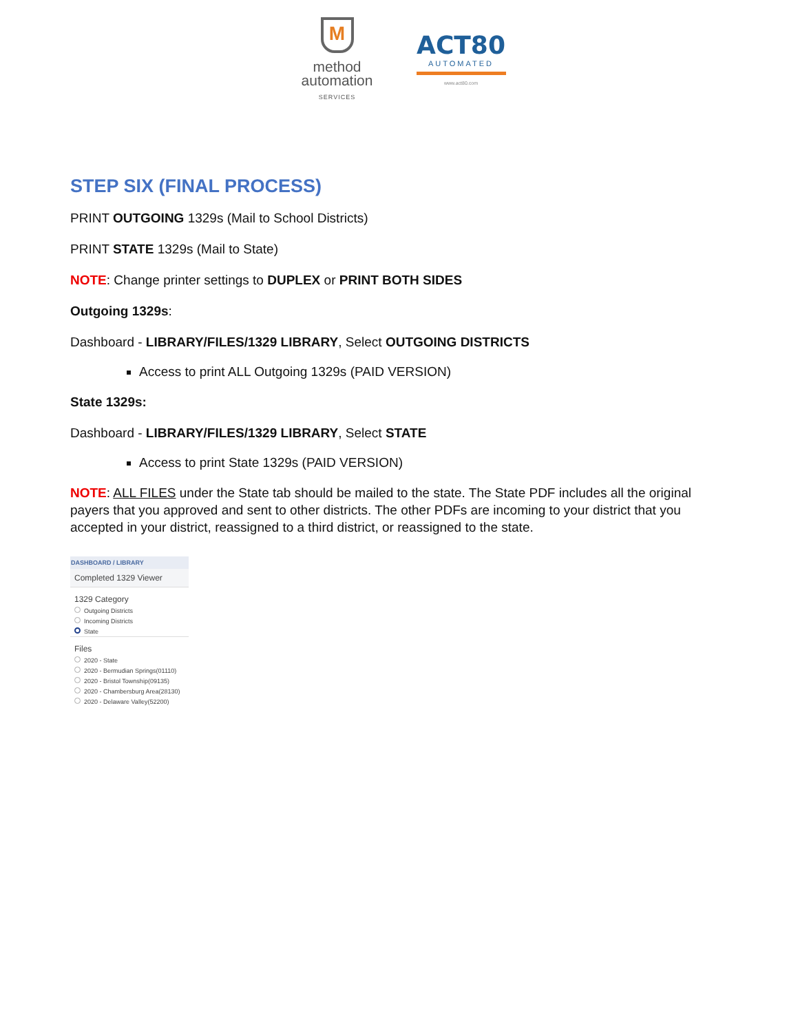M
method
automation
SERVICES
ACT80
AUTOMATED
www.act80.com
STEP SIX (FINAL PROCESS)
PRINT OUTGOING 1329s (Mail to School Districts)
PRINT STATE 1329s (Mail to State)
NOTE: Change printer settings to DUPLEX or PRINT BOTH SIDES
Outgoing 1329s:
Dashboard - LIBRARY/FILES/1329 LIBRARY, Select OUTGOING DISTRICTS
Access to print ALL Outgoing 1329s (PAID VERSION)
State 1329s:
Dashboard - LIBRARY/FILES/1329 LIBRARY, Select STATE
Access to print State 1329s (PAID VERSION)
NOTE: ALL FILES under the State tab should be mailed to the state. The State PDF includes all the original payers that you approved and sent to other districts. The other PDFs are incoming to your district that you accepted in your district, reassigned to a third district, or reassigned to the state.
DASHBOARD / LIBRARY
Completed 1329 Viewer
1329 Category
Outgoing Districts
Incoming Districts
State
Files
2020 - State
2020 - Bermudian Springs(01110)
2020 - Bristol Township(09135)
2020 - Chambersburg Area(28130)
2020 - Delaware Valley(52200)